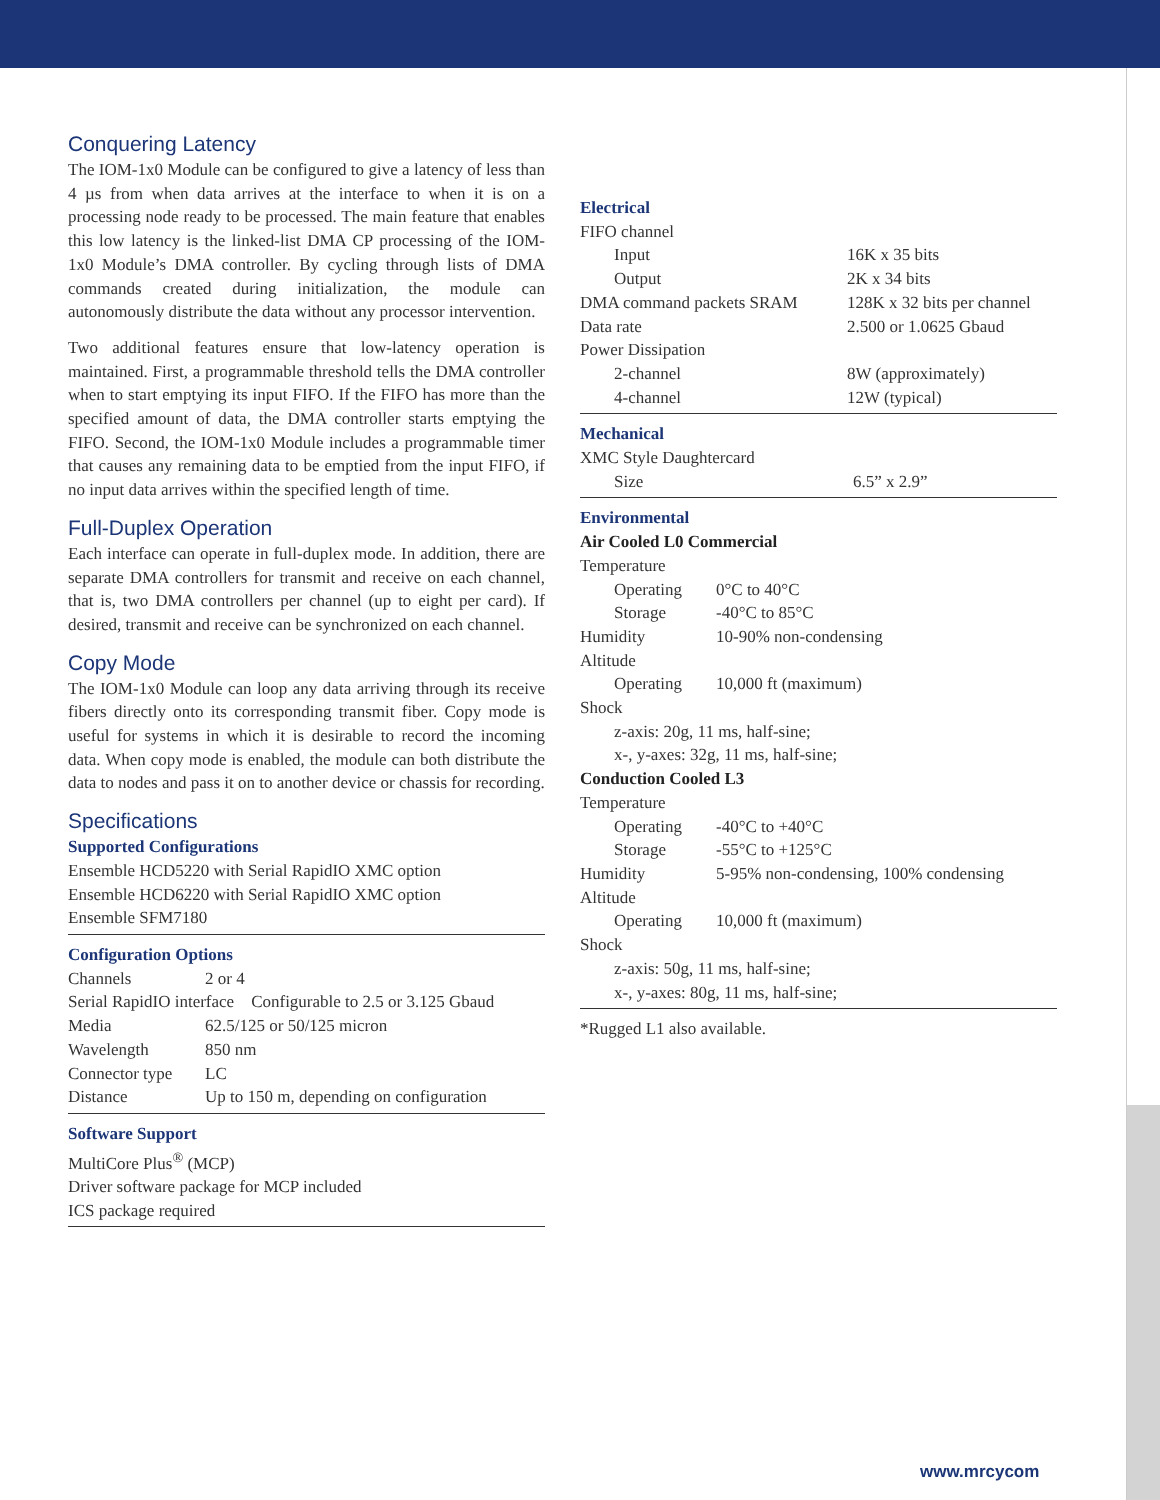Conquering Latency
The IOM-1x0 Module can be configured to give a latency of less than 4 µs from when data arrives at the interface to when it is on a processing node ready to be processed. The main feature that enables this low latency is the linked-list DMA CP processing of the IOM-1x0 Module’s DMA controller. By cycling through lists of DMA commands created during initialization, the module can autonomously distribute the data without any processor intervention.
Two additional features ensure that low-latency operation is maintained. First, a programmable threshold tells the DMA controller when to start emptying its input FIFO. If the FIFO has more than the specified amount of data, the DMA controller starts emptying the FIFO. Second, the IOM-1x0 Module includes a programmable timer that causes any remaining data to be emptied from the input FIFO, if no input data arrives within the specified length of time.
Full-Duplex Operation
Each interface can operate in full-duplex mode. In addition, there are separate DMA controllers for transmit and receive on each channel, that is, two DMA controllers per channel (up to eight per card). If desired, transmit and receive can be synchronized on each channel.
Copy Mode
The IOM-1x0 Module can loop any data arriving through its receive fibers directly onto its corresponding transmit fiber. Copy mode is useful for systems in which it is desirable to record the incoming data. When copy mode is enabled, the module can both distribute the data to nodes and pass it on to another device or chassis for recording.
Specifications
Supported Configurations
Ensemble HCD5220 with Serial RapidIO XMC option
Ensemble HCD6220 with Serial RapidIO XMC option
Ensemble SFM7180
Configuration Options
| Channels | 2 or 4 |
| Serial RapidIO interface Configurable to 2.5 or 3.125 Gbaud | |
| Media | 62.5/125 or 50/125 micron |
| Wavelength | 850 nm |
| Connector type | LC |
| Distance | Up to 150 m, depending on configuration |
Software Support
MultiCore Plus<sup>®</sup> (MCP)
Driver software package for MCP included
ICS package required
Electrical
| FIFO channel | |
| Input | 16K x 35 bits |
| Output | 2K x 34 bits |
| DMA command packets SRAM | 128K x 32 bits per channel |
| Data rate | 2.500 or 1.0625 Gbaud |
| Power Dissipation | |
| 2-channel | 8W (approximately) |
| 4-channel | 12W (typical) |
Mechanical
| XMC Style Daughtercard | |
| Size | 6.5” x 2.9” |
Environmental
Air Cooled L0 Commercial
| Temperature | |
| Operating | 0°C to 40°C |
| Storage | -40°C to 85°C |
| Humidity | 10-90% non-condensing |
| Altitude | |
| Operating | 10,000 ft (maximum) |
| Shock | |
| z-axis: 20g, 11 ms, half-sine; | |
| x-, y-axes: 32g, 11 ms, half-sine; | |
Conduction Cooled L3
| Temperature | |
| Operating | -40°C to +40°C |
| Storage | -55°C to +125°C |
| Humidity | 5-95% non-condensing, 100% condensing |
| Altitude | |
| Operating | 10,000 ft (maximum) |
| Shock | |
| z-axis: 50g, 11 ms, half-sine; | |
| x-, y-axes: 80g, 11 ms, half-sine; | |
*Rugged L1 also available.
www.mrcycom